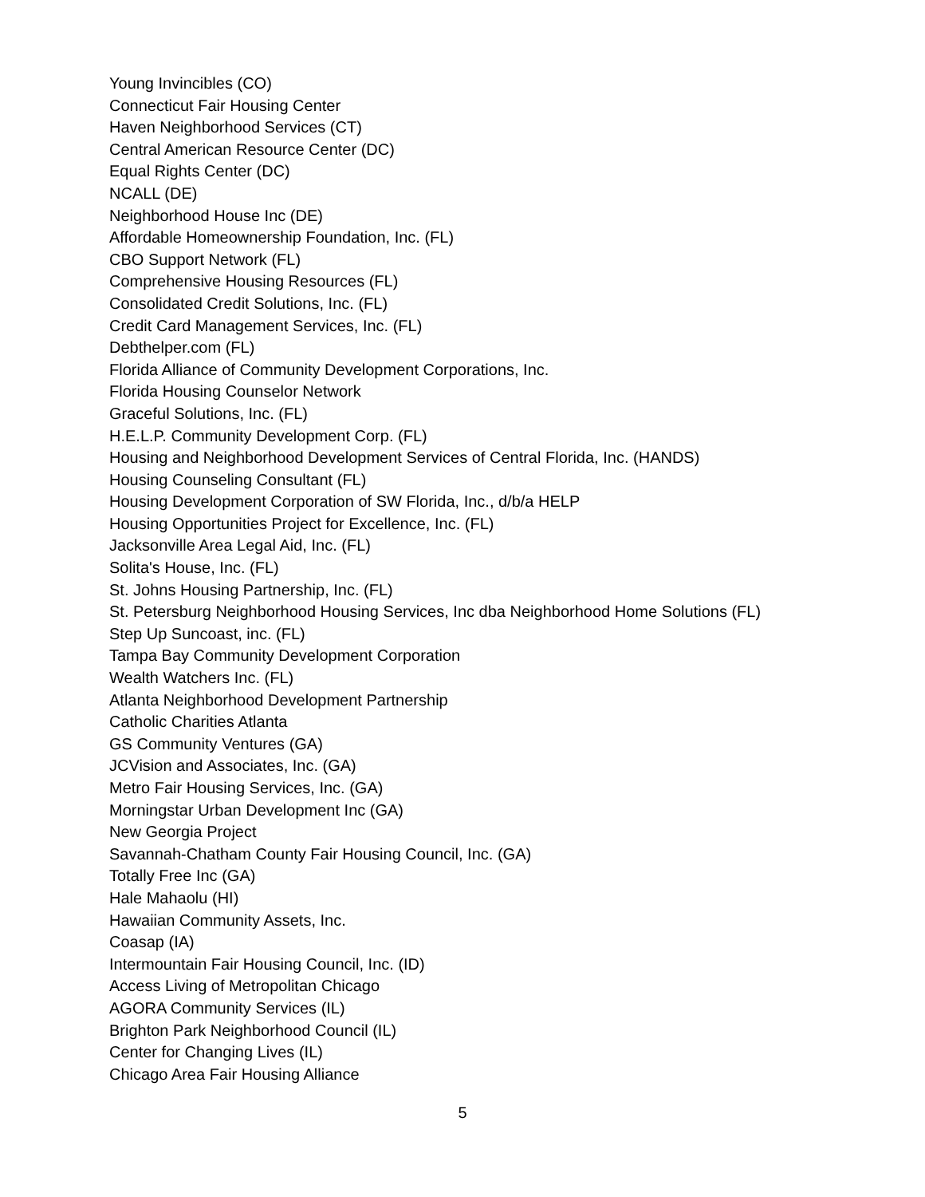Young Invincibles (CO)
Connecticut Fair Housing Center
Haven Neighborhood Services (CT)
Central American Resource Center (DC)
Equal Rights Center (DC)
NCALL (DE)
Neighborhood House Inc (DE)
Affordable Homeownership Foundation, Inc. (FL)
CBO Support Network (FL)
Comprehensive Housing Resources (FL)
Consolidated Credit Solutions, Inc. (FL)
Credit Card Management Services, Inc. (FL)
Debthelper.com (FL)
Florida Alliance of Community Development Corporations, Inc.
Florida Housing Counselor Network
Graceful Solutions, Inc. (FL)
H.E.L.P. Community Development Corp. (FL)
Housing and Neighborhood Development Services of Central Florida, Inc. (HANDS)
Housing Counseling Consultant (FL)
Housing Development Corporation of SW Florida, Inc., d/b/a HELP
Housing Opportunities Project for Excellence, Inc. (FL)
Jacksonville Area Legal Aid, Inc. (FL)
Solita's House, Inc. (FL)
St. Johns Housing Partnership, Inc. (FL)
St. Petersburg Neighborhood Housing Services, Inc dba Neighborhood Home Solutions (FL)
Step Up Suncoast, inc. (FL)
Tampa Bay Community Development Corporation
Wealth Watchers Inc. (FL)
Atlanta Neighborhood Development Partnership
Catholic Charities Atlanta
GS Community Ventures (GA)
JCVision and Associates, Inc. (GA)
Metro Fair Housing Services, Inc. (GA)
Morningstar Urban Development Inc (GA)
New Georgia Project
Savannah-Chatham County Fair Housing Council, Inc. (GA)
Totally Free Inc (GA)
Hale Mahaolu (HI)
Hawaiian Community Assets, Inc.
Coasap (IA)
Intermountain Fair Housing Council, Inc. (ID)
Access Living of Metropolitan Chicago
AGORA Community Services (IL)
Brighton Park Neighborhood Council (IL)
Center for Changing Lives (IL)
Chicago Area Fair Housing Alliance
5